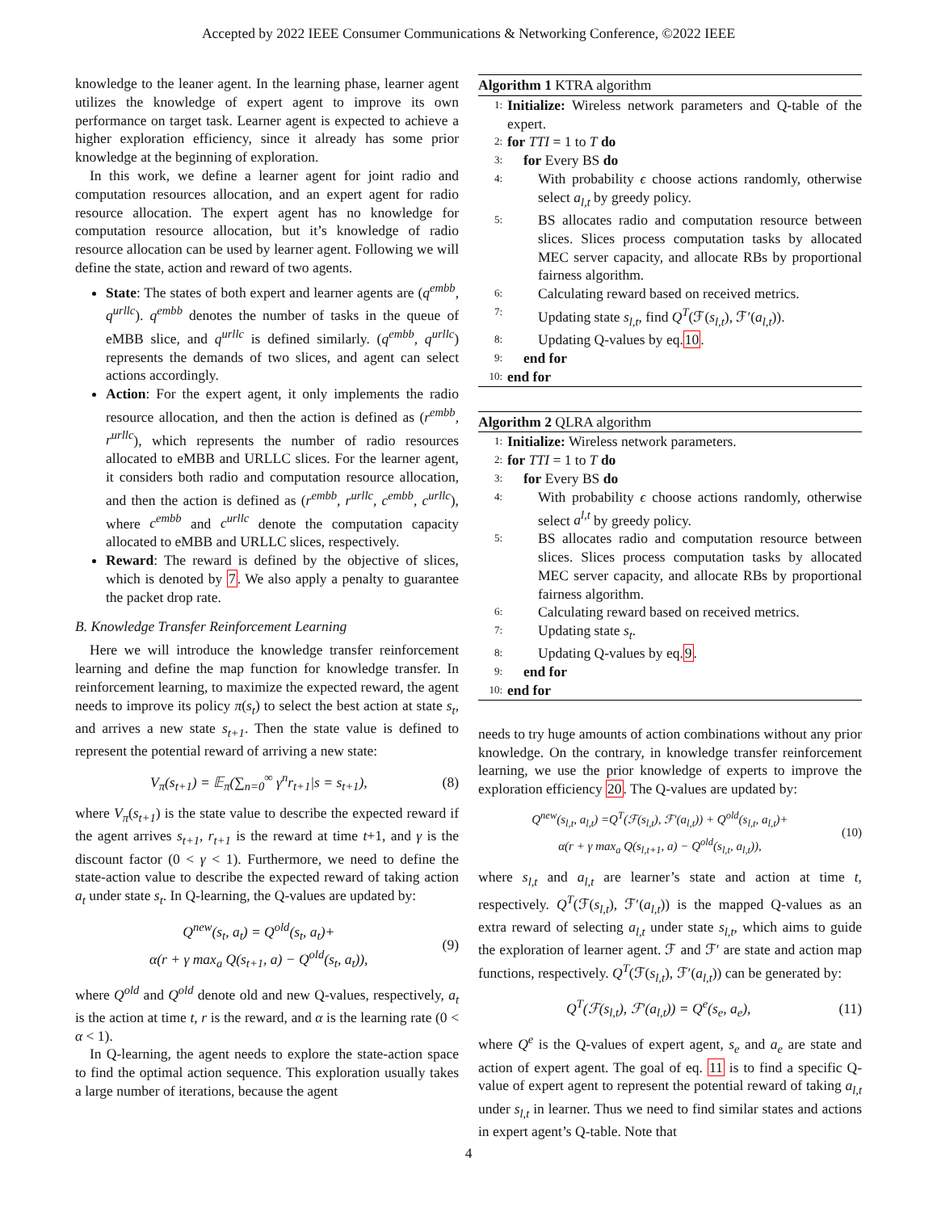Accepted by 2022 IEEE Consumer Communications & Networking Conference, ©2022 IEEE
knowledge to the leaner agent. In the learning phase, learner agent utilizes the knowledge of expert agent to improve its own performance on target task. Learner agent is expected to achieve a higher exploration efficiency, since it already has some prior knowledge at the beginning of exploration.
In this work, we define a learner agent for joint radio and computation resources allocation, and an expert agent for radio resource allocation. The expert agent has no knowledge for computation resource allocation, but it’s knowledge of radio resource allocation can be used by learner agent. Following we will define the state, action and reward of two agents.
State: The states of both expert and learner agents are (q<sup>embb</sup>, q<sup>urllc</sup>). q<sup>embb</sup> denotes the number of tasks in the queue of eMBB slice, and q<sup>urllc</sup> is defined similarly. (q<sup>embb</sup>, q<sup>urllc</sup>) represents the demands of two slices, and agent can select actions accordingly.
Action: For the expert agent, it only implements the radio resource allocation, and then the action is defined as (r<sup>embb</sup>, r<sup>urllc</sup>), which represents the number of radio resources allocated to eMBB and URLLC slices. For the learner agent, it considers both radio and computation resource allocation, and then the action is defined as (r<sup>embb</sup>, r<sup>urllc</sup>, c<sup>embb</sup>, c<sup>urllc</sup>), where c<sup>embb</sup> and c<sup>urllc</sup> denote the computation capacity allocated to eMBB and URLLC slices, respectively.
Reward: The reward is defined by the objective of slices, which is denoted by 7. We also apply a penalty to guarantee the packet drop rate.
B. Knowledge Transfer Reinforcement Learning
Here we will introduce the knowledge transfer reinforcement learning and define the map function for knowledge transfer. In reinforcement learning, to maximize the expected reward, the agent needs to improve its policy π(s<sub>t</sub>) to select the best action at state s<sub>t</sub>, and arrives a new state s<sub>t+1</sub>. Then the state value is defined to represent the potential reward of arriving a new state:
V<sub>π</sub>(s<sub>t+1</sub>) = 𝔼<sub>π</sub>(∑<sub>n=0</sub><sup>∞</sup> γ<sup>n</sup>r<sub>t+1</sub>|s = s<sub>t+1</sub>), (8)
where V<sub>π</sub>(s<sub>t+1</sub>) is the state value to describe the expected reward if the agent arrives s<sub>t+1</sub>, r<sub>t+1</sub> is the reward at time t+1, and γ is the discount factor (0 < γ < 1). Furthermore, we need to define the state-action value to describe the expected reward of taking action a<sub>t</sub> under state s<sub>t</sub>. In Q-learning, the Q-values are updated by:
Q<sup>new</sup>(s<sub>t</sub>, a<sub>t</sub>) = Q<sup>old</sup>(s<sub>t</sub>, a<sub>t</sub>)+
α(r + γ max<sub>a</sub> Q(s<sub>t+1</sub>, a) − Q<sup>old</sup>(s<sub>t</sub>, a<sub>t</sub>)), (9)
where Q<sup>old</sup> and Q<sup>old</sup> denote old and new Q-values, respectively, a<sub>t</sub> is the action at time t, r is the reward, and α is the learning rate (0 < α < 1).
In Q-learning, the agent needs to explore the state-action space to find the optimal action sequence. This exploration usually takes a large number of iterations, because the agent
Algorithm 1 KTRA algorithm
| 1: | Initialize: Wireless network parameters and Q-table of the expert. |
| 2: | for TTI = 1 to T do |
| 3: | for Every BS do |
| 4: | With probability ϵ choose actions randomly, otherwise select a<sub>l,t</sub> by greedy policy. |
| 5: | BS allocates radio and computation resource between slices. Slices process computation tasks by allocated MEC server capacity, and allocate RBs by proportional fairness algorithm. |
| 6: | Calculating reward based on received metrics. |
| 7: | Updating state s<sub>l,t</sub> , find Q<sup>T</sup> (ℱ( s<sub>l,t</sub> ), ℱ′( a<sub>l,t</sub> )). |
| 8: | Updating Q-values by eq. 10 . |
| 9: | end for |
| 10: | end for |
Algorithm 2 QLRA algorithm
| 1: | Initialize: Wireless network parameters. |
| 2: | for TTI = 1 to T do |
| 3: | for Every BS do |
| 4: | With probability ϵ choose actions randomly, otherwise select a<sup>l,t</sup> by greedy policy. |
| 5: | BS allocates radio and computation resource between slices. Slices process computation tasks by allocated MEC server capacity, and allocate RBs by proportional fairness algorithm. |
| 6: | Calculating reward based on received metrics. |
| 7: | Updating state s<sub>t</sub> . |
| 8: | Updating Q-values by eq. 9 . |
| 9: | end for |
| 10: | end for |
needs to try huge amounts of action combinations without any prior knowledge. On the contrary, in knowledge transfer reinforcement learning, we use the prior knowledge of experts to improve the exploration efficiency 20. The Q-values are updated by:
Q<sup>new</sup>(s<sub>l,t</sub>, a<sub>l,t</sub>) =Q<sup>T</sup>(ℱ(s<sub>l,t</sub>), ℱ′(a<sub>l,t</sub>)) + Q<sup>old</sup>(s<sub>l,t</sub>, a<sub>l,t</sub>)+
α(r + γ max<sub>a</sub> Q(s<sub>l,t+1</sub>, a) − Q<sup>old</sup>(s<sub>l,t</sub>, a<sub>l,t</sub>)), (10)
where s<sub>l,t</sub> and a<sub>l,t</sub> are learner’s state and action at time t, respectively. Q<sup>T</sup>(ℱ(s<sub>l,t</sub>), ℱ′(a<sub>l,t</sub>)) is the mapped Q-values as an extra reward of selecting a<sub>l,t</sub> under state s<sub>l,t</sub>, which aims to guide the exploration of learner agent. ℱ and ℱ′ are state and action map functions, respectively. Q<sup>T</sup>(ℱ(s<sub>l,t</sub>), ℱ′(a<sub>l,t</sub>)) can be generated by:
Q<sup>T</sup>(ℱ(s<sub>l,t</sub>), ℱ′(a<sub>l,t</sub>)) = Q<sup>e</sup>(s<sub>e</sub>, a<sub>e</sub>), (11)
where Q<sup>e</sup> is the Q-values of expert agent, s<sub>e</sub> and a<sub>e</sub> are state and action of expert agent. The goal of eq. 11 is to find a specific Q-value of expert agent to represent the potential reward of taking a<sub>l,t</sub> under s<sub>l,t</sub> in learner. Thus we need to find similar states and actions in expert agent’s Q-table. Note that
4